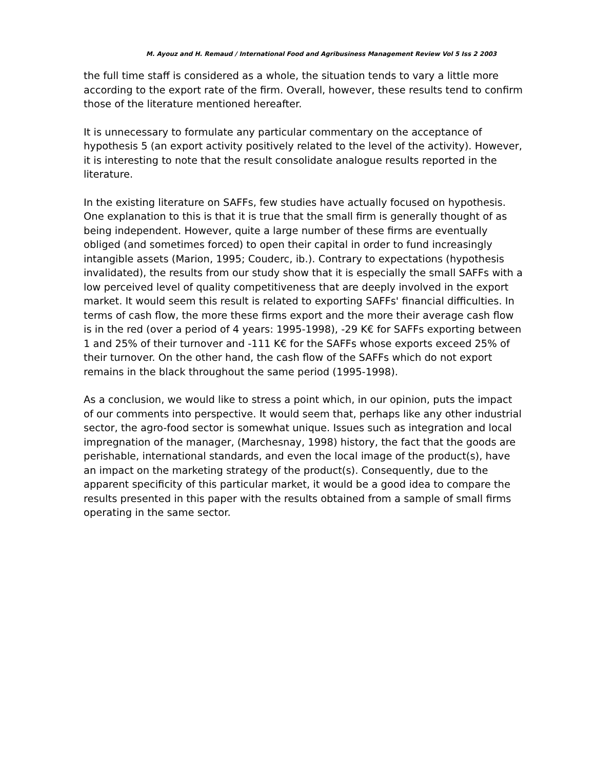M. Ayouz and H. Remaud / International Food and Agribusiness Management Review Vol 5 Iss 2 2003
the full time staff is considered as a whole, the situation tends to vary a little more according to the export rate of the firm. Overall, however, these results tend to confirm those of the literature mentioned hereafter.
It is unnecessary to formulate any particular commentary on the acceptance of hypothesis 5 (an export activity positively related to the level of the activity). However, it is interesting to note that the result consolidate analogue results reported in the literature.
In the existing literature on SAFFs, few studies have actually focused on hypothesis. One explanation to this is that it is true that the small firm is generally thought of as being independent. However, quite a large number of these firms are eventually obliged (and sometimes forced) to open their capital in order to fund increasingly intangible assets (Marion, 1995; Couderc, ib.). Contrary to expectations (hypothesis invalidated), the results from our study show that it is especially the small SAFFs with a low perceived level of quality competitiveness that are deeply involved in the export market. It would seem this result is related to exporting SAFFs' financial difficulties. In terms of cash flow, the more these firms export and the more their average cash flow is in the red (over a period of 4 years: 1995-1998), -29 K€ for SAFFs exporting between 1 and 25% of their turnover and -111 K€ for the SAFFs whose exports exceed 25% of their turnover. On the other hand, the cash flow of the SAFFs which do not export remains in the black throughout the same period (1995-1998).
As a conclusion, we would like to stress a point which, in our opinion, puts the impact of our comments into perspective. It would seem that, perhaps like any other industrial sector, the agro-food sector is somewhat unique. Issues such as integration and local impregnation of the manager, (Marchesnay, 1998) history, the fact that the goods are perishable, international standards, and even the local image of the product(s), have an impact on the marketing strategy of the product(s). Consequently, due to the apparent specificity of this particular market, it would be a good idea to compare the results presented in this paper with the results obtained from a sample of small firms operating in the same sector.